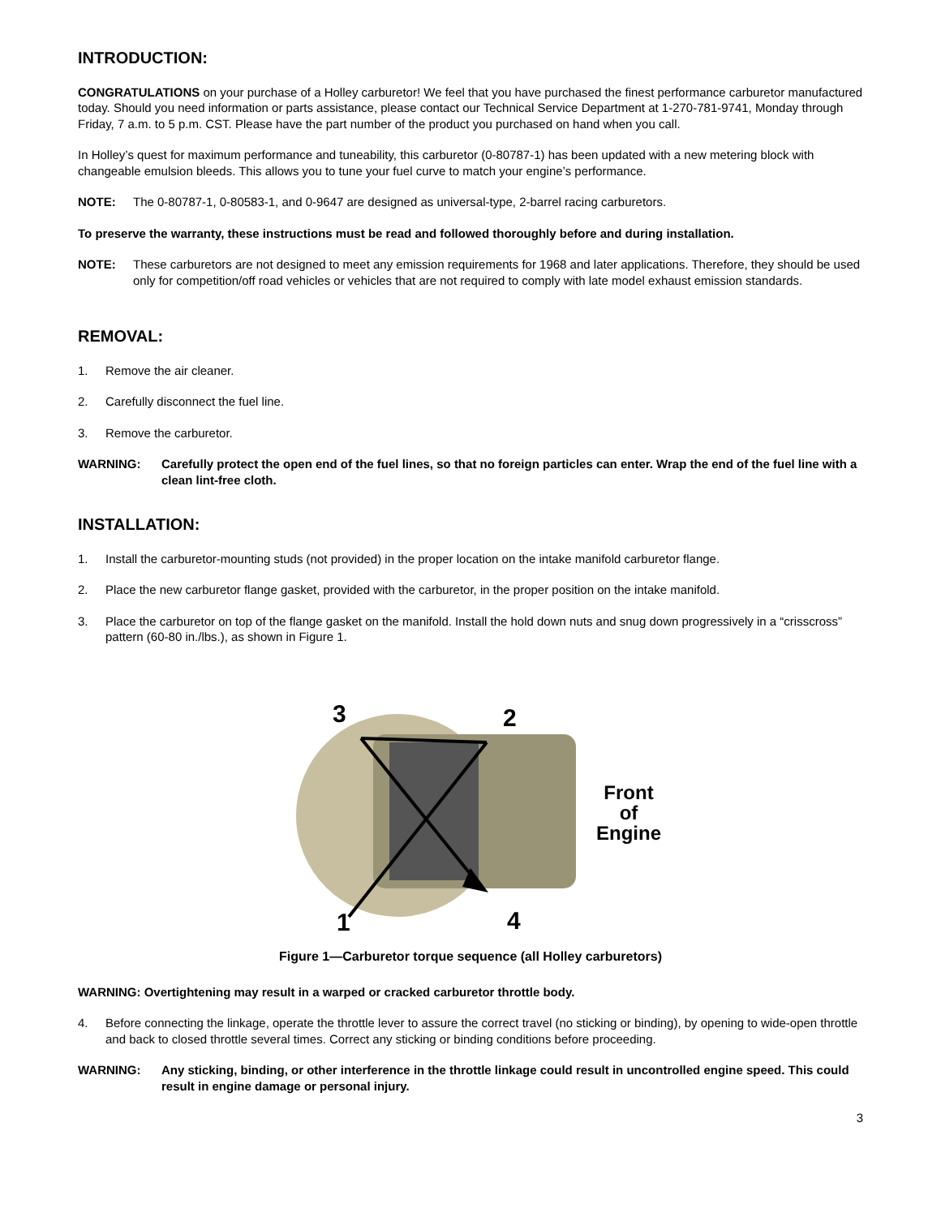INTRODUCTION:
CONGRATULATIONS on your purchase of a Holley carburetor! We feel that you have purchased the finest performance carburetor manufactured today. Should you need information or parts assistance, please contact our Technical Service Department at 1-270-781-9741, Monday through Friday, 7 a.m. to 5 p.m. CST. Please have the part number of the product you purchased on hand when you call.
In Holley’s quest for maximum performance and tuneability, this carburetor (0-80787-1) has been updated with a new metering block with changeable emulsion bleeds. This allows you to tune your fuel curve to match your engine’s performance.
NOTE: The 0-80787-1, 0-80583-1, and 0-9647 are designed as universal-type, 2-barrel racing carburetors.
To preserve the warranty, these instructions must be read and followed thoroughly before and during installation.
NOTE: These carburetors are not designed to meet any emission requirements for 1968 and later applications. Therefore, they should be used only for competition/off road vehicles or vehicles that are not required to comply with late model exhaust emission standards.
REMOVAL:
1. Remove the air cleaner.
2. Carefully disconnect the fuel line.
3. Remove the carburetor.
WARNING: Carefully protect the open end of the fuel lines, so that no foreign particles can enter. Wrap the end of the fuel line with a clean lint-free cloth.
INSTALLATION:
1. Install the carburetor-mounting studs (not provided) in the proper location on the intake manifold carburetor flange.
2. Place the new carburetor flange gasket, provided with the carburetor, in the proper position on the intake manifold.
3. Place the carburetor on top of the flange gasket on the manifold. Install the hold down nuts and snug down progressively in a “crisscross” pattern (60-80 in./lbs.), as shown in Figure 1.
3
2
1
4
Front
of
Engine
Figure 1—Carburetor torque sequence (all Holley carburetors)
WARNING: Overtightening may result in a warped or cracked carburetor throttle body.
4. Before connecting the linkage, operate the throttle lever to assure the correct travel (no sticking or binding), by opening to wide-open throttle and back to closed throttle several times. Correct any sticking or binding conditions before proceeding.
WARNING: Any sticking, binding, or other interference in the throttle linkage could result in uncontrolled engine speed. This could result in engine damage or personal injury.
3